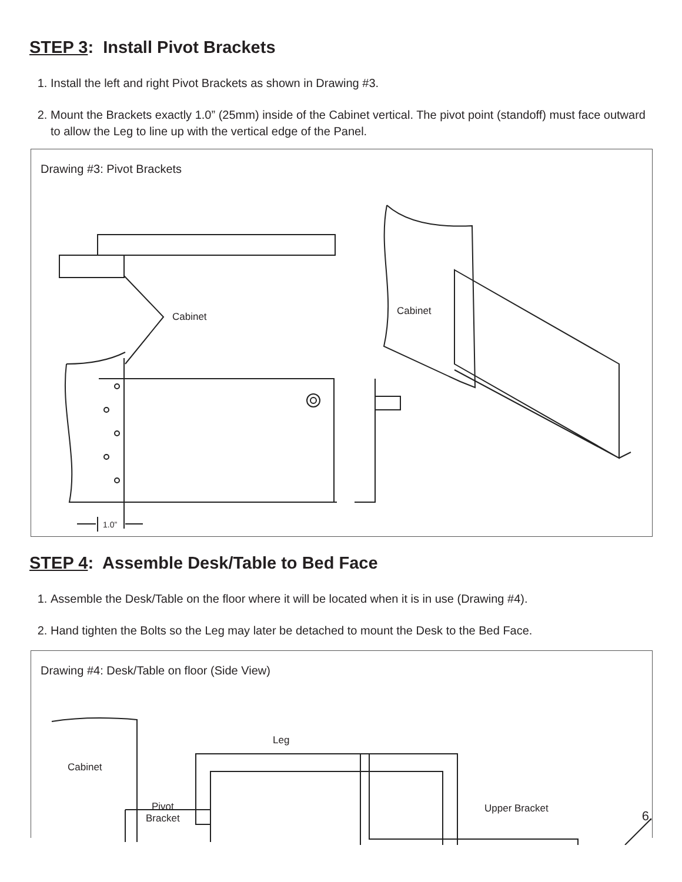STEP 3: Install Pivot Brackets
1. Install the left and right Pivot Brackets as shown in Drawing #3.
2. Mount the Brackets exactly 1.0” (25mm) inside of the Cabinet vertical. The pivot point (standoff) must face outward to allow the Leg to line up with the vertical edge of the Panel.
Drawing #3: Pivot Brackets
Cabinet
Cabinet
1.0”
STEP 4: Assemble Desk/Table to Bed Face
1. Assemble the Desk/Table on the floor where it will be located when it is in use (Drawing #4).
2. Hand tighten the Bolts so the Leg may later be detached to mount the Desk to the Bed Face.
Drawing #4: Desk/Table on floor (Side View)
Cabinet
Pivot
Bracket
Leg
Upper Bracket
6.